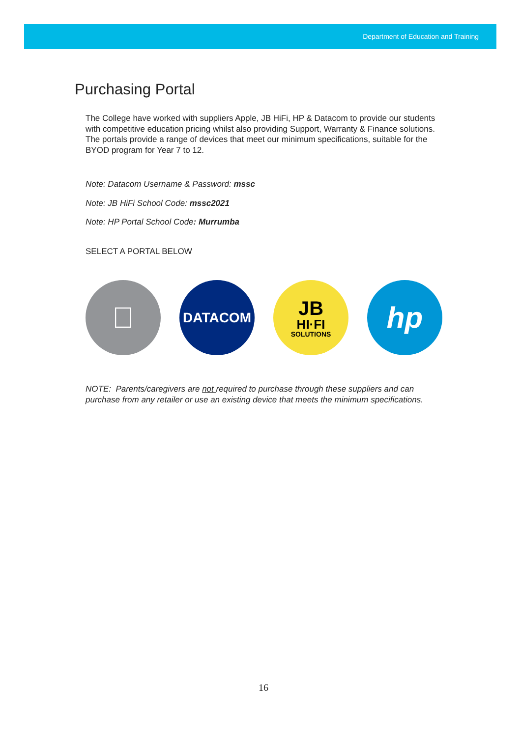Department of Education and Training
Purchasing Portal
The College have worked with suppliers Apple, JB HiFi, HP & Datacom to provide our students with competitive education pricing whilst also providing Support, Warranty & Finance solutions. The portals provide a range of devices that meet our minimum specifications, suitable for the BYOD program for Year 7 to 12.
Note: Datacom Username & Password: mssc
Note: JB HiFi School Code: mssc2021
Note: HP Portal School Code: Murrumba
SELECT A PORTAL BELOW

DATACOM
JB
HI·FI
SOLUTIONS
hp
NOTE: Parents/caregivers are not required to purchase through these suppliers and can purchase from any retailer or use an existing device that meets the minimum specifications.
16